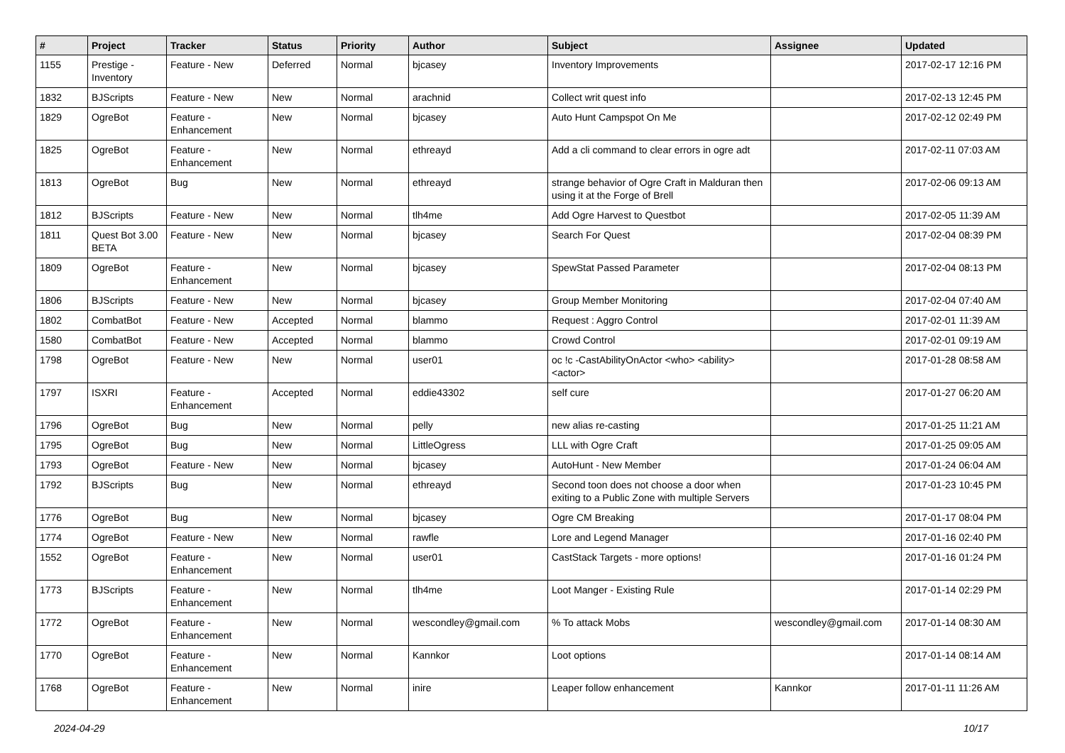| # | Project | Tracker | Status | Priority | Author | Subject | Assignee | Updated |
| --- | --- | --- | --- | --- | --- | --- | --- | --- |
| 1155 | Prestige - Inventory | Feature - New | Deferred | Normal | bjcasey | Inventory Improvements | | 2017-02-17 12:16 PM |
| 1832 | BJScripts | Feature - New | New | Normal | arachnid | Collect writ quest info | | 2017-02-13 12:45 PM |
| 1829 | OgreBot | Feature - Enhancement | New | Normal | bjcasey | Auto Hunt Campspot On Me | | 2017-02-12 02:49 PM |
| 1825 | OgreBot | Feature - Enhancement | New | Normal | ethreayd | Add a cli command to clear errors in ogre adt | | 2017-02-11 07:03 AM |
| 1813 | OgreBot | Bug | New | Normal | ethreayd | strange behavior of Ogre Craft in Malduran then using it at the Forge of Brell | | 2017-02-06 09:13 AM |
| 1812 | BJScripts | Feature - New | New | Normal | tlh4me | Add Ogre Harvest to Questbot | | 2017-02-05 11:39 AM |
| 1811 | Quest Bot 3.00 BETA | Feature - New | New | Normal | bjcasey | Search For Quest | | 2017-02-04 08:39 PM |
| 1809 | OgreBot | Feature - Enhancement | New | Normal | bjcasey | SpewStat Passed Parameter | | 2017-02-04 08:13 PM |
| 1806 | BJScripts | Feature - New | New | Normal | bjcasey | Group Member Monitoring | | 2017-02-04 07:40 AM |
| 1802 | CombatBot | Feature - New | Accepted | Normal | blammo | Request : Aggro Control | | 2017-02-01 11:39 AM |
| 1580 | CombatBot | Feature - New | Accepted | Normal | blammo | Crowd Control | | 2017-02-01 09:19 AM |
| 1798 | OgreBot | Feature - New | New | Normal | user01 | oc !c -CastAbilityOnActor <who> <ability> <actor> | | 2017-01-28 08:58 AM |
| 1797 | ISXRI | Feature - Enhancement | Accepted | Normal | eddie43302 | self cure | | 2017-01-27 06:20 AM |
| 1796 | OgreBot | Bug | New | Normal | pelly | new alias re-casting | | 2017-01-25 11:21 AM |
| 1795 | OgreBot | Bug | New | Normal | LittleOgress | LLL with Ogre Craft | | 2017-01-25 09:05 AM |
| 1793 | OgreBot | Feature - New | New | Normal | bjcasey | AutoHunt - New Member | | 2017-01-24 06:04 AM |
| 1792 | BJScripts | Bug | New | Normal | ethreayd | Second toon does not choose a door when exiting to a Public Zone with multiple Servers | | 2017-01-23 10:45 PM |
| 1776 | OgreBot | Bug | New | Normal | bjcasey | Ogre CM Breaking | | 2017-01-17 08:04 PM |
| 1774 | OgreBot | Feature - New | New | Normal | rawfle | Lore and Legend Manager | | 2017-01-16 02:40 PM |
| 1552 | OgreBot | Feature - Enhancement | New | Normal | user01 | CastStack Targets - more options! | | 2017-01-16 01:24 PM |
| 1773 | BJScripts | Feature - Enhancement | New | Normal | tlh4me | Loot Manger - Existing Rule | | 2017-01-14 02:29 PM |
| 1772 | OgreBot | Feature - Enhancement | New | Normal | wescondley@gmail.com | % To attack Mobs | wescondley@gmail.com | 2017-01-14 08:30 AM |
| 1770 | OgreBot | Feature - Enhancement | New | Normal | Kannkor | Loot options | | 2017-01-14 08:14 AM |
| 1768 | OgreBot | Feature - Enhancement | New | Normal | inire | Leaper follow enhancement | Kannkor | 2017-01-11 11:26 AM |
2024-04-29 10/17